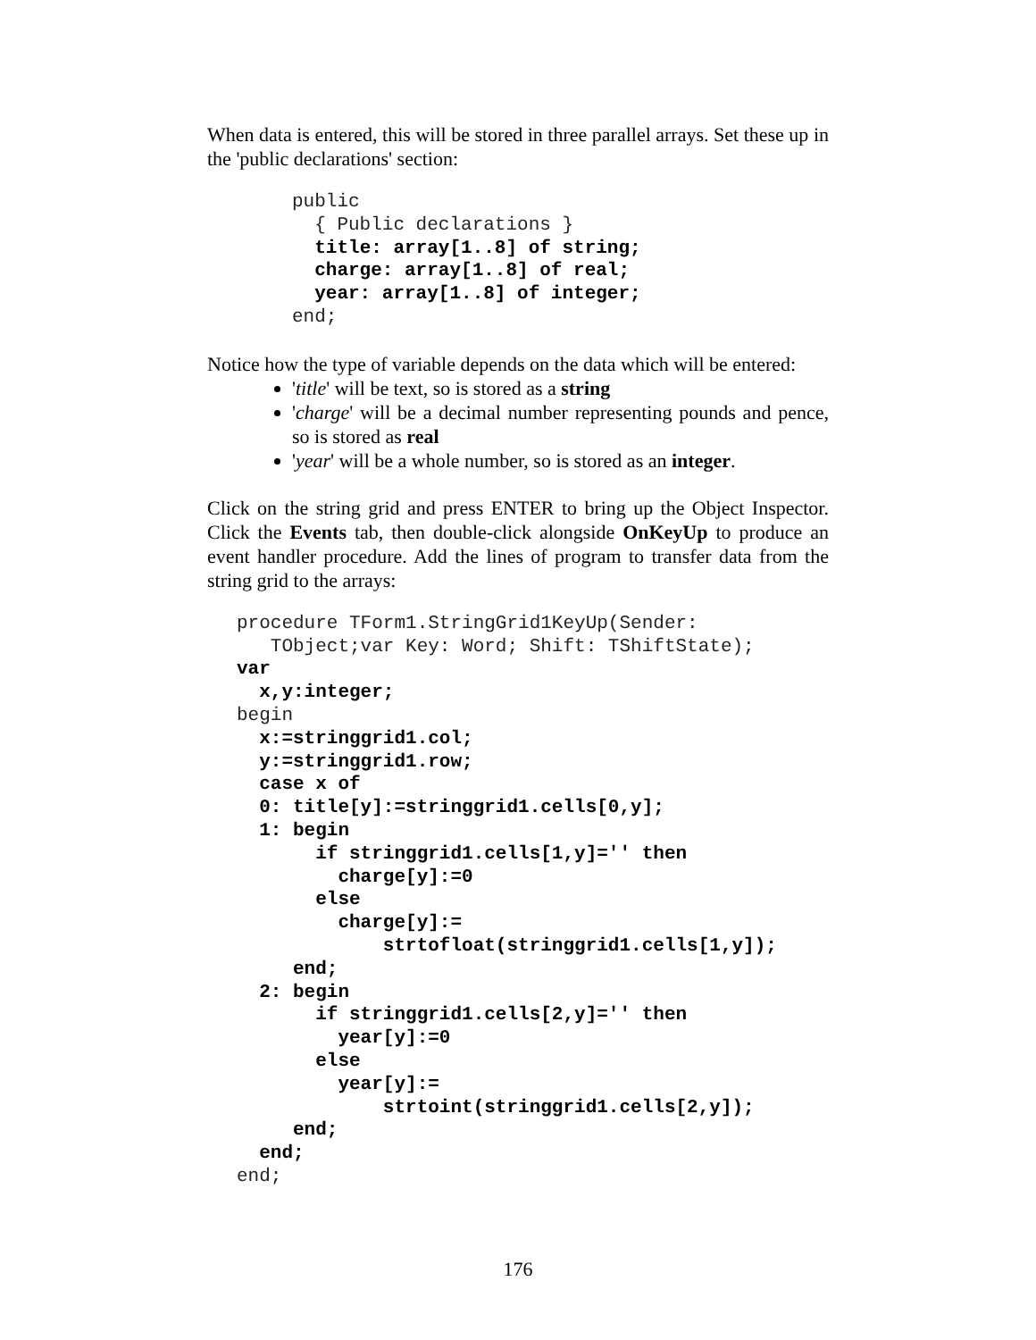When data is entered, this will be stored in three parallel arrays. Set these up in the 'public declarations' section:
public
  { Public declarations }
  title: array[1..8] of string;
  charge: array[1..8] of real;
  year: array[1..8] of integer;
end;
Notice how the type of variable depends on the data which will be entered:
'title' will be text, so is stored as a string
'charge' will be a decimal number representing pounds and pence, so is stored as real
'year' will be a whole number, so is stored as an integer.
Click on the string grid and press ENTER to bring up the Object Inspector. Click the Events tab, then double-click alongside OnKeyUp to produce an event handler procedure. Add the lines of program to transfer data from the string grid to the arrays:
procedure TForm1.StringGrid1KeyUp(Sender:
   TObject;var Key: Word; Shift: TShiftState);
var
  x,y:integer;
begin
  x:=stringgrid1.col;
  y:=stringgrid1.row;
  case x of
  0: title[y]:=stringgrid1.cells[0,y];
  1: begin
       if stringgrid1.cells[1,y]='' then
         charge[y]:=0
       else
         charge[y]:=
             strtofloat(stringgrid1.cells[1,y]);
     end;
  2: begin
       if stringgrid1.cells[2,y]='' then
         year[y]:=0
       else
         year[y]:=
             strtoint(stringgrid1.cells[2,y]);
     end;
  end;
end;
176